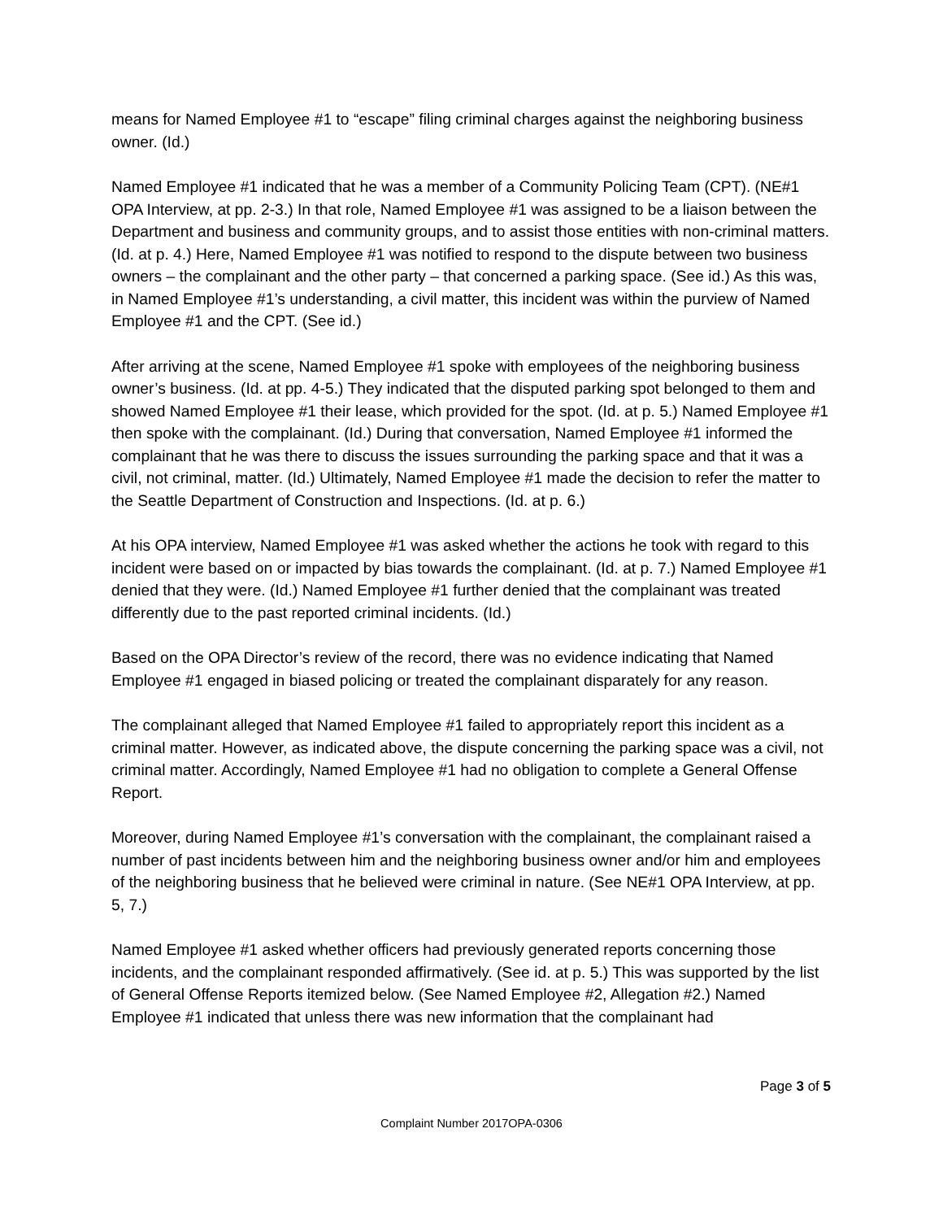means for Named Employee #1 to “escape” filing criminal charges against the neighboring business owner. (Id.)
Named Employee #1 indicated that he was a member of a Community Policing Team (CPT). (NE#1 OPA Interview, at pp. 2-3.) In that role, Named Employee #1 was assigned to be a liaison between the Department and business and community groups, and to assist those entities with non-criminal matters. (Id. at p. 4.) Here, Named Employee #1 was notified to respond to the dispute between two business owners – the complainant and the other party – that concerned a parking space. (See id.) As this was, in Named Employee #1’s understanding, a civil matter, this incident was within the purview of Named Employee #1 and the CPT. (See id.)
After arriving at the scene, Named Employee #1 spoke with employees of the neighboring business owner’s business. (Id. at pp. 4-5.) They indicated that the disputed parking spot belonged to them and showed Named Employee #1 their lease, which provided for the spot. (Id. at p. 5.) Named Employee #1 then spoke with the complainant. (Id.) During that conversation, Named Employee #1 informed the complainant that he was there to discuss the issues surrounding the parking space and that it was a civil, not criminal, matter. (Id.) Ultimately, Named Employee #1 made the decision to refer the matter to the Seattle Department of Construction and Inspections. (Id. at p. 6.)
At his OPA interview, Named Employee #1 was asked whether the actions he took with regard to this incident were based on or impacted by bias towards the complainant. (Id. at p. 7.) Named Employee #1 denied that they were. (Id.) Named Employee #1 further denied that the complainant was treated differently due to the past reported criminal incidents. (Id.)
Based on the OPA Director’s review of the record, there was no evidence indicating that Named Employee #1 engaged in biased policing or treated the complainant disparately for any reason.
The complainant alleged that Named Employee #1 failed to appropriately report this incident as a criminal matter. However, as indicated above, the dispute concerning the parking space was a civil, not criminal matter. Accordingly, Named Employee #1 had no obligation to complete a General Offense Report.
Moreover, during Named Employee #1’s conversation with the complainant, the complainant raised a number of past incidents between him and the neighboring business owner and/or him and employees of the neighboring business that he believed were criminal in nature. (See NE#1 OPA Interview, at pp. 5, 7.)
Named Employee #1 asked whether officers had previously generated reports concerning those incidents, and the complainant responded affirmatively. (See id. at p. 5.) This was supported by the list of General Offense Reports itemized below. (See Named Employee #2, Allegation #2.) Named Employee #1 indicated that unless there was new information that the complainant had
Page 3 of 5
Complaint Number 2017OPA-0306